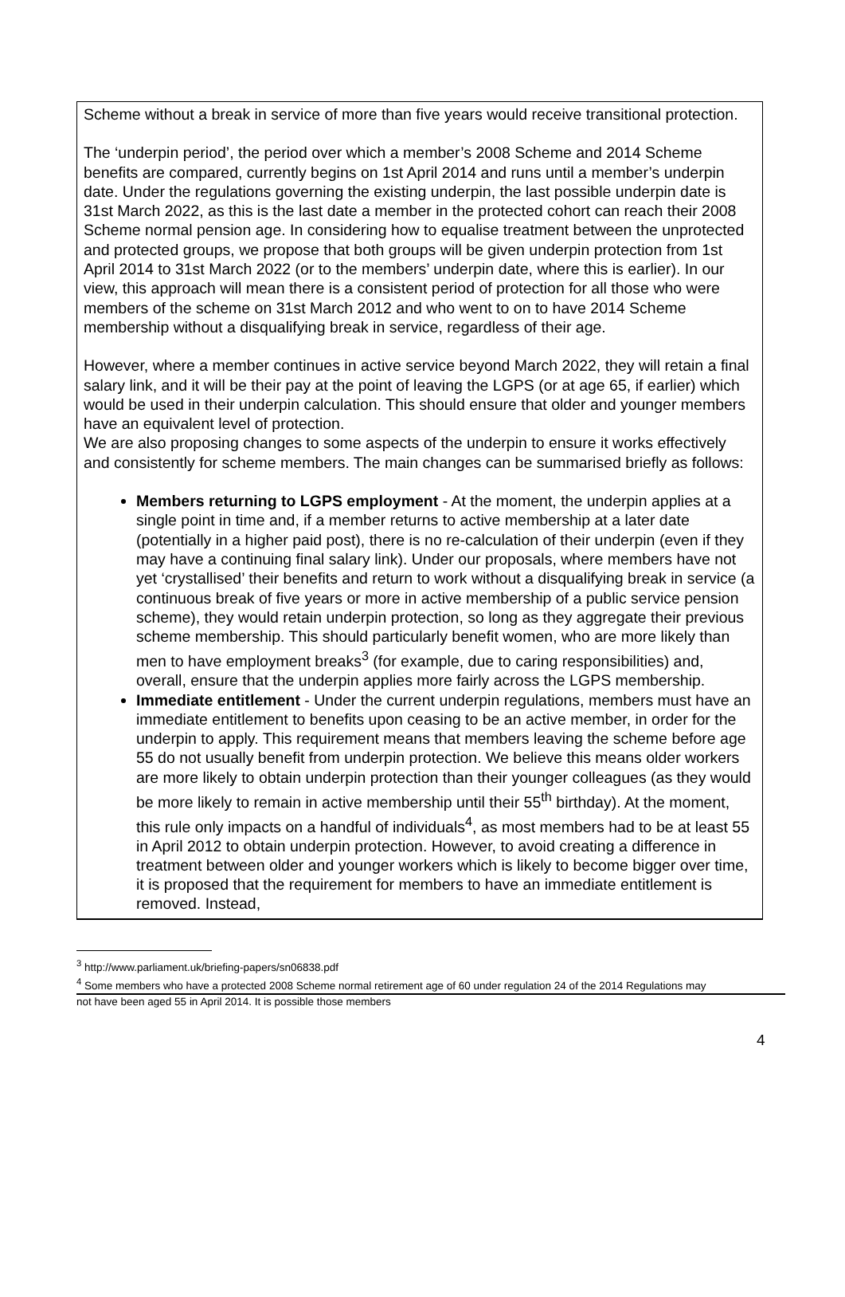Scheme without a break in service of more than five years would receive transitional protection.
The ‘underpin period’, the period over which a member’s 2008 Scheme and 2014 Scheme benefits are compared, currently begins on 1st April 2014 and runs until a member’s underpin date. Under the regulations governing the existing underpin, the last possible underpin date is 31st March 2022, as this is the last date a member in the protected cohort can reach their 2008 Scheme normal pension age. In considering how to equalise treatment between the unprotected and protected groups, we propose that both groups will be given underpin protection from 1st April 2014 to 31st March 2022 (or to the members’ underpin date, where this is earlier). In our view, this approach will mean there is a consistent period of protection for all those who were members of the scheme on 31st March 2012 and who went to on to have 2014 Scheme membership without a disqualifying break in service, regardless of their age.
However, where a member continues in active service beyond March 2022, they will retain a final salary link, and it will be their pay at the point of leaving the LGPS (or at age 65, if earlier) which would be used in their underpin calculation. This should ensure that older and younger members have an equivalent level of protection.
We are also proposing changes to some aspects of the underpin to ensure it works effectively and consistently for scheme members. The main changes can be summarised briefly as follows:
Members returning to LGPS employment - At the moment, the underpin applies at a single point in time and, if a member returns to active membership at a later date (potentially in a higher paid post), there is no re-calculation of their underpin (even if they may have a continuing final salary link). Under our proposals, where members have not yet ‘crystallised’ their benefits and return to work without a disqualifying break in service (a continuous break of five years or more in active membership of a public service pension scheme), they would retain underpin protection, so long as they aggregate their previous scheme membership. This should particularly benefit women, who are more likely than men to have employment breaks<sup>3</sup> (for example, due to caring responsibilities) and, overall, ensure that the underpin applies more fairly across the LGPS membership.
Immediate entitlement - Under the current underpin regulations, members must have an immediate entitlement to benefits upon ceasing to be an active member, in order for the underpin to apply. This requirement means that members leaving the scheme before age 55 do not usually benefit from underpin protection. We believe this means older workers are more likely to obtain underpin protection than their younger colleagues (as they would be more likely to remain in active membership until their 55<sup>th</sup> birthday). At the moment, this rule only impacts on a handful of individuals<sup>4</sup>, as most members had to be at least 55 in April 2012 to obtain underpin protection. However, to avoid creating a difference in treatment between older and younger workers which is likely to become bigger over time, it is proposed that the requirement for members to have an immediate entitlement is removed. Instead,
<sup>3</sup> http://www.parliament.uk/briefing-papers/sn06838.pdf
<sup>4</sup> Some members who have a protected 2008 Scheme normal retirement age of 60 under regulation 24 of the 2014 Regulations may
not have been aged 55 in April 2014. It is possible those members
4